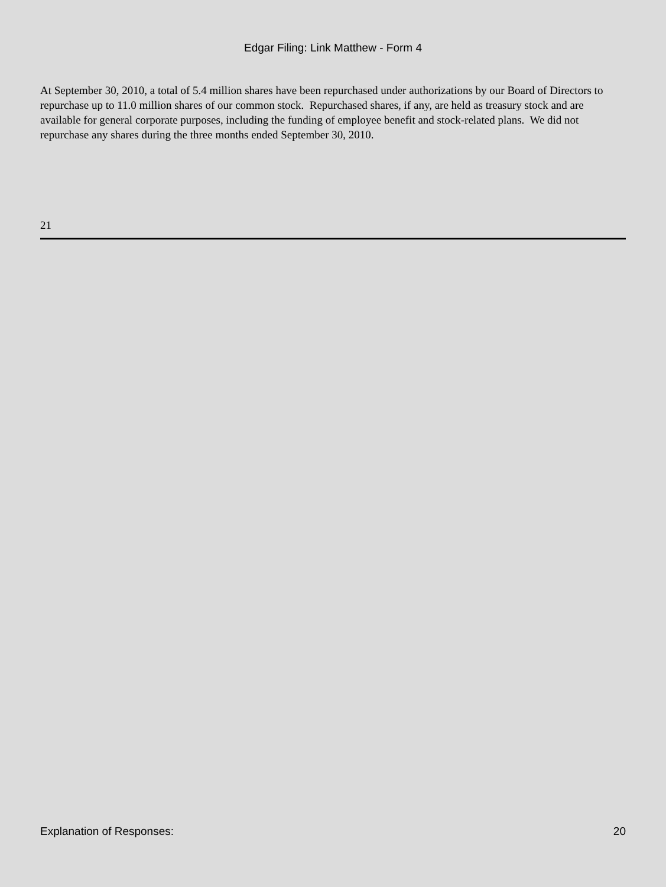Edgar Filing: Link Matthew - Form 4
At September 30, 2010, a total of 5.4 million shares have been repurchased under authorizations by our Board of Directors to repurchase up to 11.0 million shares of our common stock. Repurchased shares, if any, are held as treasury stock and are available for general corporate purposes, including the funding of employee benefit and stock-related plans. We did not repurchase any shares during the three months ended September 30, 2010.
21
Explanation of Responses: 20